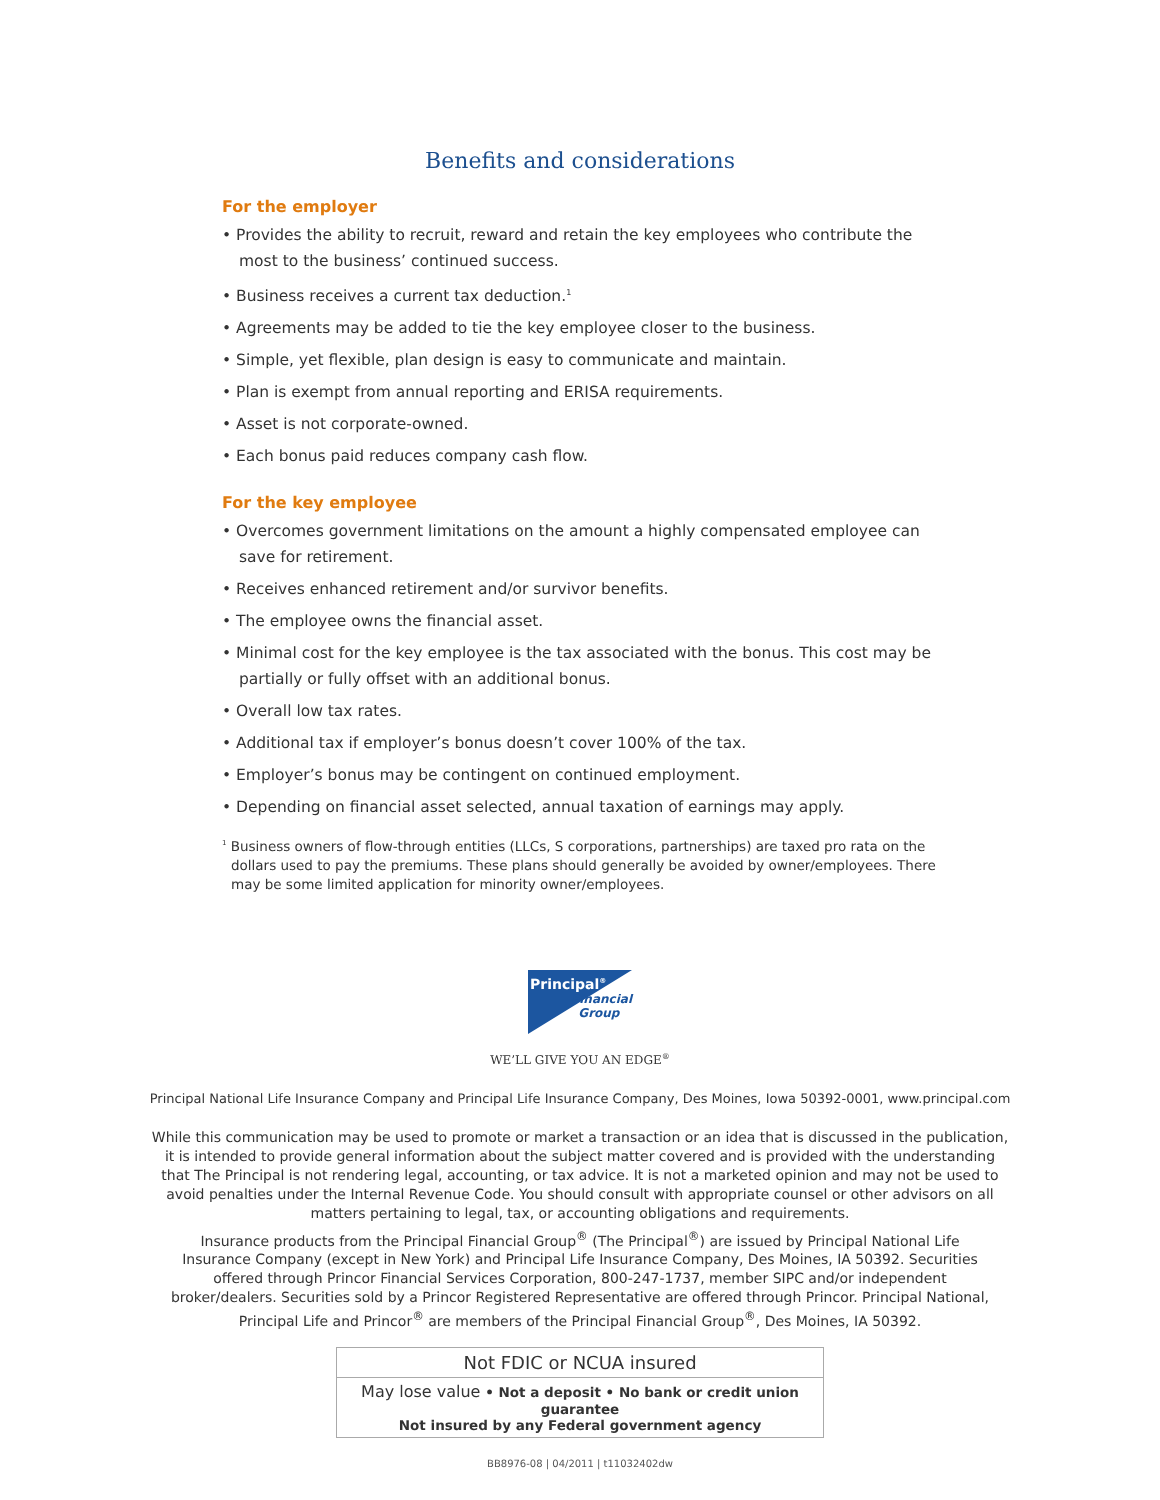Benefits and considerations
For the employer
• Provides the ability to recruit, reward and retain the key employees who contribute the most to the business’ continued success.
• Business receives a current tax deduction.<sup>1</sup>
• Agreements may be added to tie the key employee closer to the business.
• Simple, yet flexible, plan design is easy to communicate and maintain.
• Plan is exempt from annual reporting and ERISA requirements.
• Asset is not corporate-owned.
• Each bonus paid reduces company cash flow.
For the key employee
• Overcomes government limitations on the amount a highly compensated employee can save for retirement.
• Receives enhanced retirement and/or survivor benefits.
• The employee owns the financial asset.
• Minimal cost for the key employee is the tax associated with the bonus. This cost may be partially or fully offset with an additional bonus.
• Overall low tax rates.
• Additional tax if employer’s bonus doesn’t cover 100% of the tax.
• Employer’s bonus may be contingent on continued employment.
• Depending on financial asset selected, annual taxation of earnings may apply.
<sup>1</sup> Business owners of flow-through entities (LLCs, S corporations, partnerships) are taxed pro rata on the dollars used to pay the premiums. These plans should generally be avoided by owner/employees. There may be some limited application for minority owner/employees.
Principal<sup>®</sup>
Financial
Group
WE’LL GIVE YOU AN EDGE<sup>®</sup>
Principal National Life Insurance Company and Principal Life Insurance Company, Des Moines, Iowa 50392-0001, www.principal.com
While this communication may be used to promote or market a transaction or an idea that is discussed in the publication, it is intended to provide general information about the subject matter covered and is provided with the understanding that The Principal is not rendering legal, accounting, or tax advice. It is not a marketed opinion and may not be used to avoid penalties under the Internal Revenue Code. You should consult with appropriate counsel or other advisors on all matters pertaining to legal, tax, or accounting obligations and requirements.
Insurance products from the Principal Financial Group<sup>®</sup> (The Principal<sup>®</sup>) are issued by Principal National Life Insurance Company (except in New York) and Principal Life Insurance Company, Des Moines, IA 50392. Securities offered through Princor Financial Services Corporation, 800-247-1737, member SIPC and/or independent broker/dealers. Securities sold by a Princor Registered Representative are offered through Princor. Principal National, Principal Life and Princor<sup>®</sup> are members of the Principal Financial Group<sup>®</sup>, Des Moines, IA 50392.
Not FDIC or NCUA insured
May lose value • Not a deposit • No bank or credit union guarantee
Not insured by any Federal government agency
BB8976-08 | 04/2011 | t11032402dw